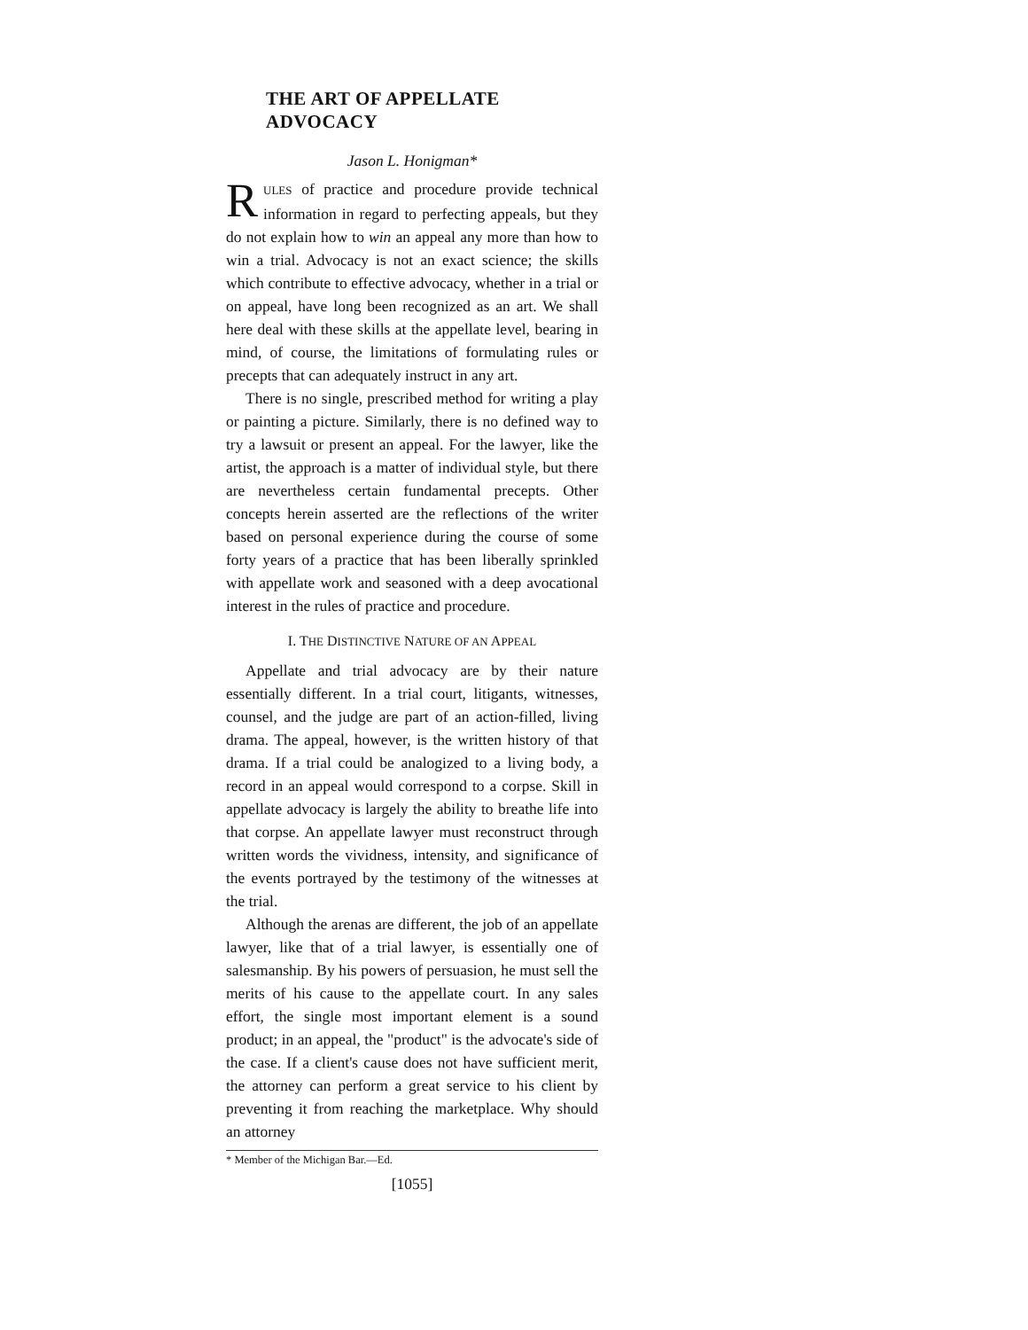THE ART OF APPELLATE ADVOCACY
Jason L. Honigman*
RULES of practice and procedure provide technical information in regard to perfecting appeals, but they do not explain how to win an appeal any more than how to win a trial. Advocacy is not an exact science; the skills which contribute to effective advocacy, whether in a trial or on appeal, have long been recognized as an art. We shall here deal with these skills at the appellate level, bearing in mind, of course, the limitations of formulating rules or precepts that can adequately instruct in any art.
There is no single, prescribed method for writing a play or painting a picture. Similarly, there is no defined way to try a lawsuit or present an appeal. For the lawyer, like the artist, the approach is a matter of individual style, but there are nevertheless certain fundamental precepts. Other concepts herein asserted are the reflections of the writer based on personal experience during the course of some forty years of a practice that has been liberally sprinkled with appellate work and seasoned with a deep avocational interest in the rules of practice and procedure.
I. THE DISTINCTIVE NATURE OF AN APPEAL
Appellate and trial advocacy are by their nature essentially different. In a trial court, litigants, witnesses, counsel, and the judge are part of an action-filled, living drama. The appeal, however, is the written history of that drama. If a trial could be analogized to a living body, a record in an appeal would correspond to a corpse. Skill in appellate advocacy is largely the ability to breathe life into that corpse. An appellate lawyer must reconstruct through written words the vividness, intensity, and significance of the events portrayed by the testimony of the witnesses at the trial.
Although the arenas are different, the job of an appellate lawyer, like that of a trial lawyer, is essentially one of salesmanship. By his powers of persuasion, he must sell the merits of his cause to the appellate court. In any sales effort, the single most important element is a sound product; in an appeal, the "product" is the advocate's side of the case. If a client's cause does not have sufficient merit, the attorney can perform a great service to his client by preventing it from reaching the marketplace. Why should an attorney
* Member of the Michigan Bar.—Ed.
[1055]